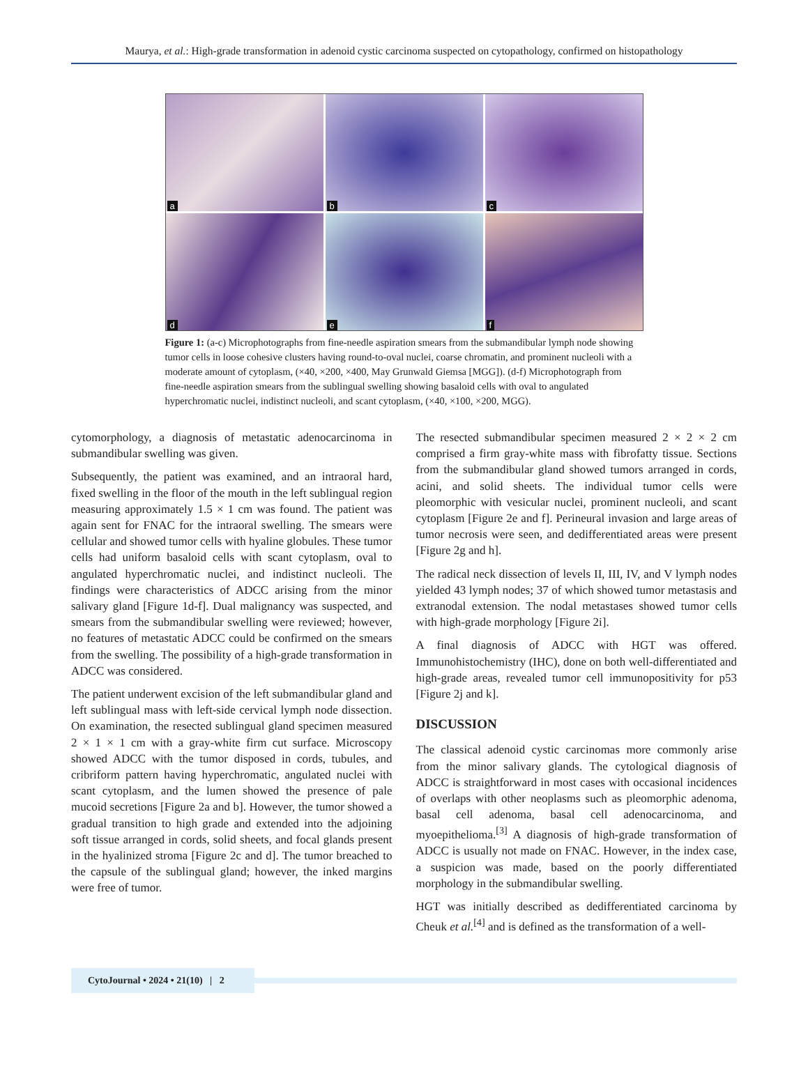Maurya, et al.: High-grade transformation in adenoid cystic carcinoma suspected on cytopathology, confirmed on histopathology
a
b
c
d
e
f
Figure 1: (a-c) Microphotographs from fine-needle aspiration smears from the submandibular lymph node showing tumor cells in loose cohesive clusters having round-to-oval nuclei, coarse chromatin, and prominent nucleoli with a moderate amount of cytoplasm, (×40, ×200, ×400, May Grunwald Giemsa [MGG]). (d-f) Microphotograph from fine-needle aspiration smears from the sublingual swelling showing basaloid cells with oval to angulated hyperchromatic nuclei, indistinct nucleoli, and scant cytoplasm, (×40, ×100, ×200, MGG).
cytomorphology, a diagnosis of metastatic adenocarcinoma in submandibular swelling was given.
Subsequently, the patient was examined, and an intraoral hard, fixed swelling in the floor of the mouth in the left sublingual region measuring approximately 1.5 × 1 cm was found. The patient was again sent for FNAC for the intraoral swelling. The smears were cellular and showed tumor cells with hyaline globules. These tumor cells had uniform basaloid cells with scant cytoplasm, oval to angulated hyperchromatic nuclei, and indistinct nucleoli. The findings were characteristics of ADCC arising from the minor salivary gland [Figure 1d-f]. Dual malignancy was suspected, and smears from the submandibular swelling were reviewed; however, no features of metastatic ADCC could be confirmed on the smears from the swelling. The possibility of a high-grade transformation in ADCC was considered.
The patient underwent excision of the left submandibular gland and left sublingual mass with left-side cervical lymph node dissection. On examination, the resected sublingual gland specimen measured 2 × 1 × 1 cm with a gray-white firm cut surface. Microscopy showed ADCC with the tumor disposed in cords, tubules, and cribriform pattern having hyperchromatic, angulated nuclei with scant cytoplasm, and the lumen showed the presence of pale mucoid secretions [Figure 2a and b]. However, the tumor showed a gradual transition to high grade and extended into the adjoining soft tissue arranged in cords, solid sheets, and focal glands present in the hyalinized stroma [Figure 2c and d]. The tumor breached to the capsule of the sublingual gland; however, the inked margins were free of tumor.
The resected submandibular specimen measured 2 × 2 × 2 cm comprised a firm gray-white mass with fibrofatty tissue. Sections from the submandibular gland showed tumors arranged in cords, acini, and solid sheets. The individual tumor cells were pleomorphic with vesicular nuclei, prominent nucleoli, and scant cytoplasm [Figure 2e and f]. Perineural invasion and large areas of tumor necrosis were seen, and dedifferentiated areas were present [Figure 2g and h].
The radical neck dissection of levels II, III, IV, and V lymph nodes yielded 43 lymph nodes; 37 of which showed tumor metastasis and extranodal extension. The nodal metastases showed tumor cells with high-grade morphology [Figure 2i].
A final diagnosis of ADCC with HGT was offered. Immunohistochemistry (IHC), done on both well-differentiated and high-grade areas, revealed tumor cell immunopositivity for p53 [Figure 2j and k].
DISCUSSION
The classical adenoid cystic carcinomas more commonly arise from the minor salivary glands. The cytological diagnosis of ADCC is straightforward in most cases with occasional incidences of overlaps with other neoplasms such as pleomorphic adenoma, basal cell adenoma, basal cell adenocarcinoma, and myoepithelioma.<sup>[3]</sup> A diagnosis of high-grade transformation of ADCC is usually not made on FNAC. However, in the index case, a suspicion was made, based on the poorly differentiated morphology in the submandibular swelling.
HGT was initially described as dedifferentiated carcinoma by Cheuk et al.<sup>[4]</sup> and is defined as the transformation of a well-
CytoJournal • 2024 • 21(10) | 2